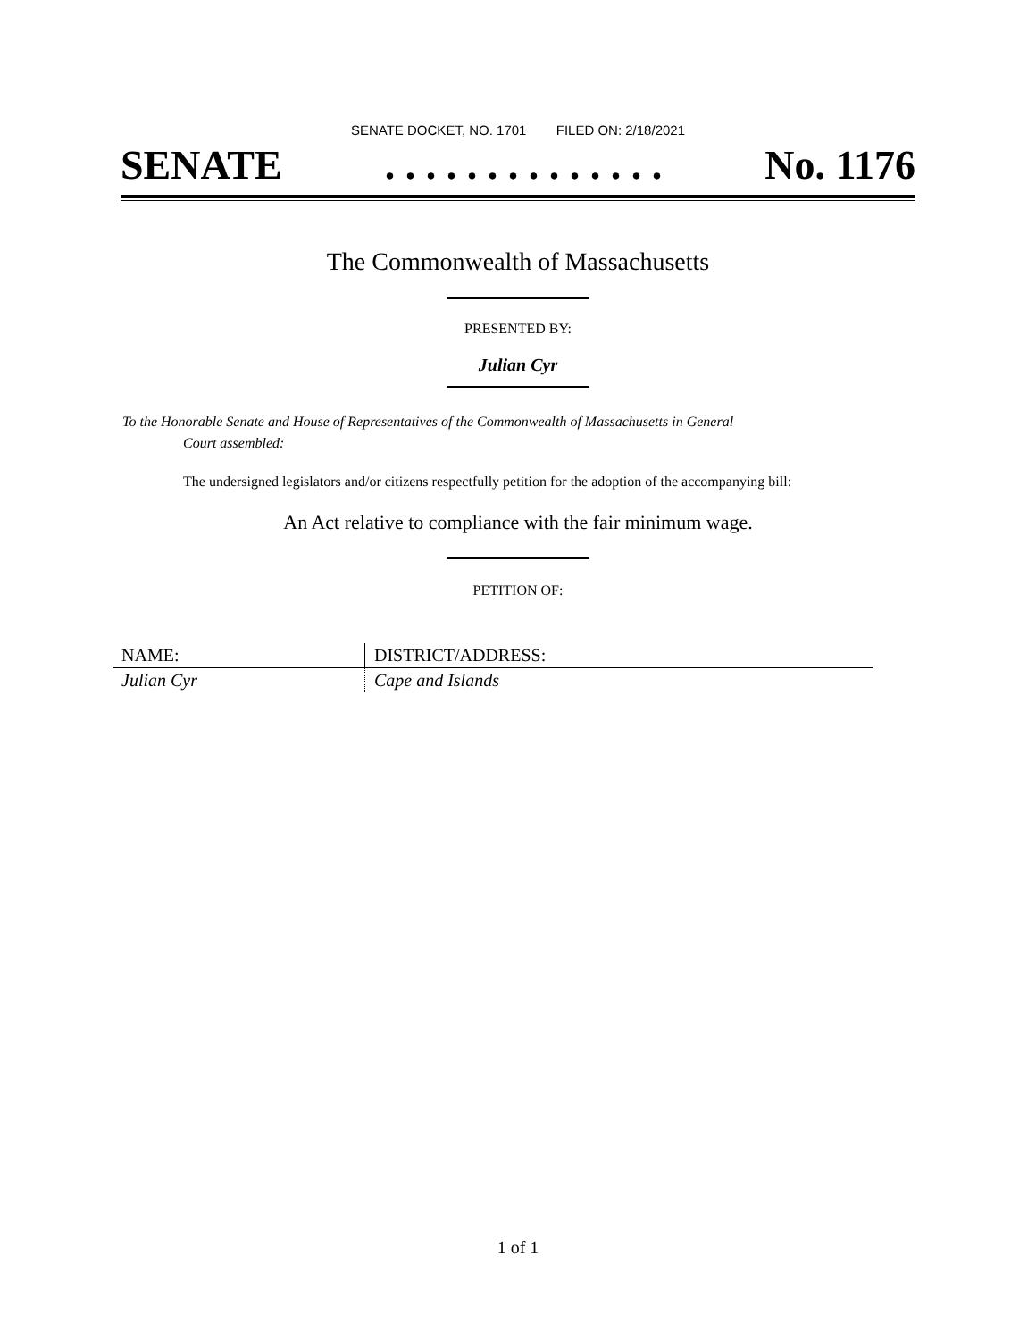SENATE DOCKET, NO. 1701 FILED ON: 2/18/2021
SENATE. . . . . . . . . . . . . . No. 1176
The Commonwealth of Massachusetts
PRESENTED BY:
Julian Cyr
To the Honorable Senate and House of Representatives of the Commonwealth of Massachusetts in General
Court assembled:
The undersigned legislators and/or citizens respectfully petition for the adoption of the accompanying bill:
An Act relative to compliance with the fair minimum wage.
PETITION OF:
| NAME: | DISTRICT/ADDRESS: |
| --- | --- |
| Julian Cyr | Cape and Islands |
1 of 1